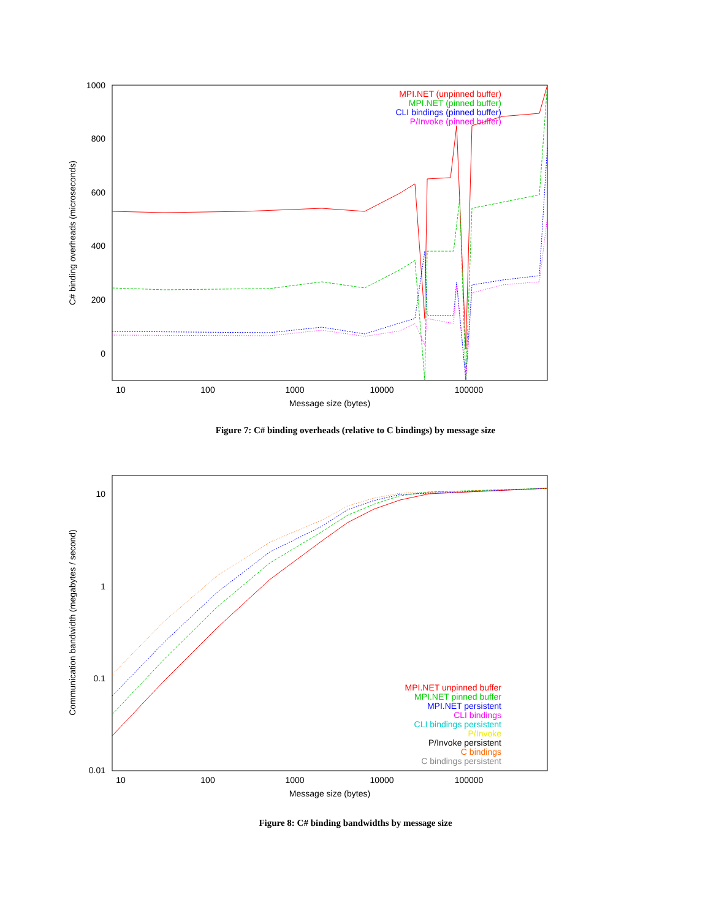1000
800
600
400
200
0
10
100
1000
10000
100000
Message size (bytes)
C# binding overheads (microseconds)
MPI.NET (unpinned buffer)
MPI.NET (pinned buffer)
CLI bindings (pinned buffer)
P/Invoke (pinned buffer)
Figure 7: C# binding overheads (relative to C bindings) by message size
10
1
0.1
0.01
10
100
1000
10000
100000
Message size (bytes)
Communication bandwidth (megabytes / second)
MPI.NET unpinned buffer
MPI.NET pinned buffer
MPI.NET persistent
CLI bindings
CLI bindings persistent
P/Invoke
P/Invoke persistent
C bindings
C bindings persistent
Figure 8: C# binding bandwidths by message size